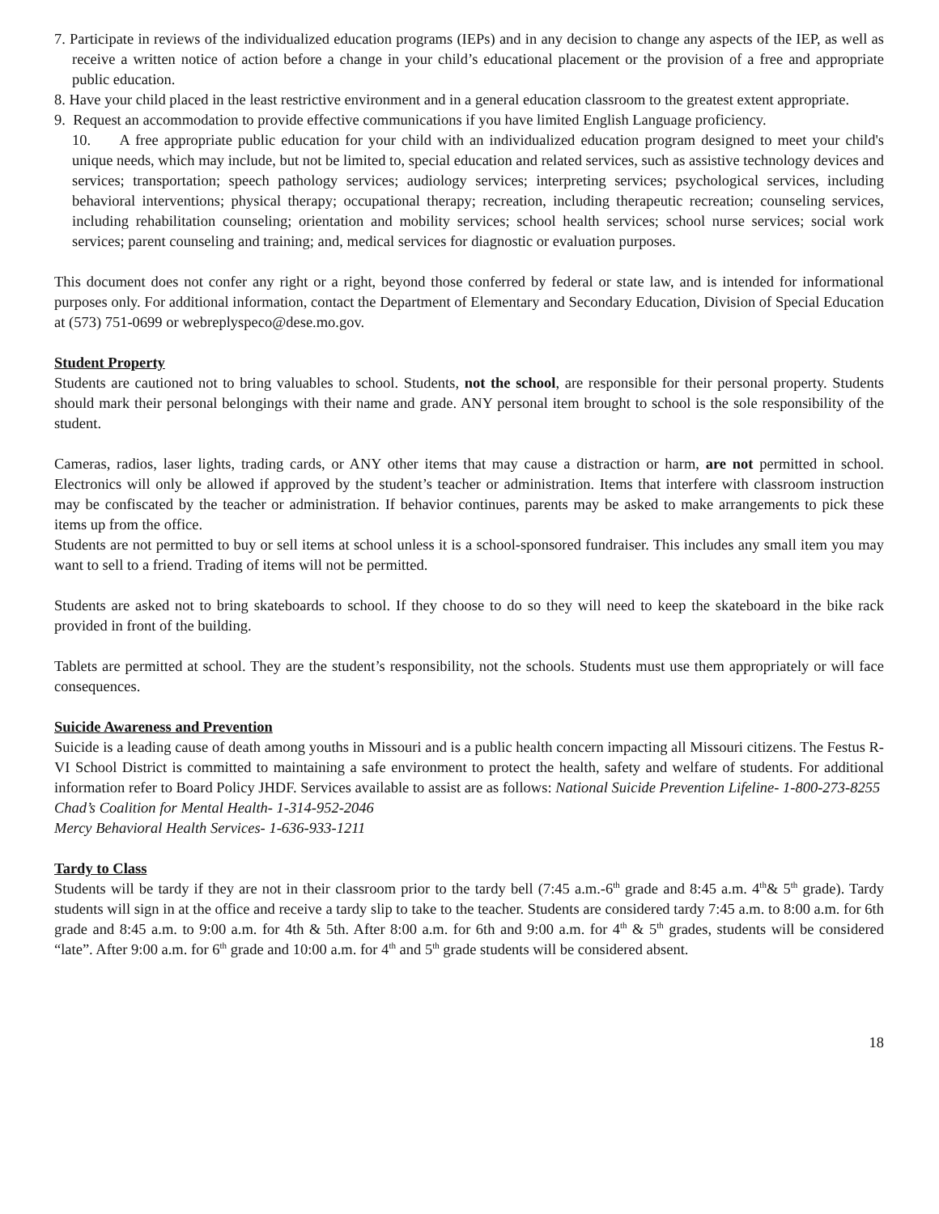7. Participate in reviews of the individualized education programs (IEPs) and in any decision to change any aspects of the IEP, as well as receive a written notice of action before a change in your child’s educational placement or the provision of a free and appropriate public education.
8. Have your child placed in the least restrictive environment and in a general education classroom to the greatest extent appropriate.
9. Request an accommodation to provide effective communications if you have limited English Language proficiency.
10. A free appropriate public education for your child with an individualized education program designed to meet your child's unique needs, which may include, but not be limited to, special education and related services, such as assistive technology devices and services; transportation; speech pathology services; audiology services; interpreting services; psychological services, including behavioral interventions; physical therapy; occupational therapy; recreation, including therapeutic recreation; counseling services, including rehabilitation counseling; orientation and mobility services; school health services; school nurse services; social work services; parent counseling and training; and, medical services for diagnostic or evaluation purposes.
This document does not confer any right or a right, beyond those conferred by federal or state law, and is intended for informational purposes only. For additional information, contact the Department of Elementary and Secondary Education, Division of Special Education at (573) 751-0699 or webreplyspeco@dese.mo.gov.
Student Property
Students are cautioned not to bring valuables to school. Students, not the school, are responsible for their personal property. Students should mark their personal belongings with their name and grade. ANY personal item brought to school is the sole responsibility of the student.
Cameras, radios, laser lights, trading cards, or ANY other items that may cause a distraction or harm, are not permitted in school. Electronics will only be allowed if approved by the student’s teacher or administration. Items that interfere with classroom instruction may be confiscated by the teacher or administration. If behavior continues, parents may be asked to make arrangements to pick these items up from the office.
Students are not permitted to buy or sell items at school unless it is a school-sponsored fundraiser. This includes any small item you may want to sell to a friend. Trading of items will not be permitted.
Students are asked not to bring skateboards to school. If they choose to do so they will need to keep the skateboard in the bike rack provided in front of the building.
Tablets are permitted at school. They are the student’s responsibility, not the schools. Students must use them appropriately or will face consequences.
Suicide Awareness and Prevention
Suicide is a leading cause of death among youths in Missouri and is a public health concern impacting all Missouri citizens. The Festus R-VI School District is committed to maintaining a safe environment to protect the health, safety and welfare of students. For additional information refer to Board Policy JHDF. Services available to assist are as follows: National Suicide Prevention Lifeline- 1-800-273-8255
Chad’s Coalition for Mental Health- 1-314-952-2046
Mercy Behavioral Health Services- 1-636-933-1211
Tardy to Class
Students will be tardy if they are not in their classroom prior to the tardy bell (7:45 a.m.-6<sup>th</sup> grade and 8:45 a.m. 4<sup>th</sup>& 5<sup>th</sup> grade). Tardy students will sign in at the office and receive a tardy slip to take to the teacher. Students are considered tardy 7:45 a.m. to 8:00 a.m. for 6th grade and 8:45 a.m. to 9:00 a.m. for 4th & 5th. After 8:00 a.m. for 6th and 9:00 a.m. for 4<sup>th</sup> & 5<sup>th</sup> grades, students will be considered “late”. After 9:00 a.m. for 6<sup>th</sup> grade and 10:00 a.m. for 4<sup>th</sup> and 5<sup>th</sup> grade students will be considered absent.
18